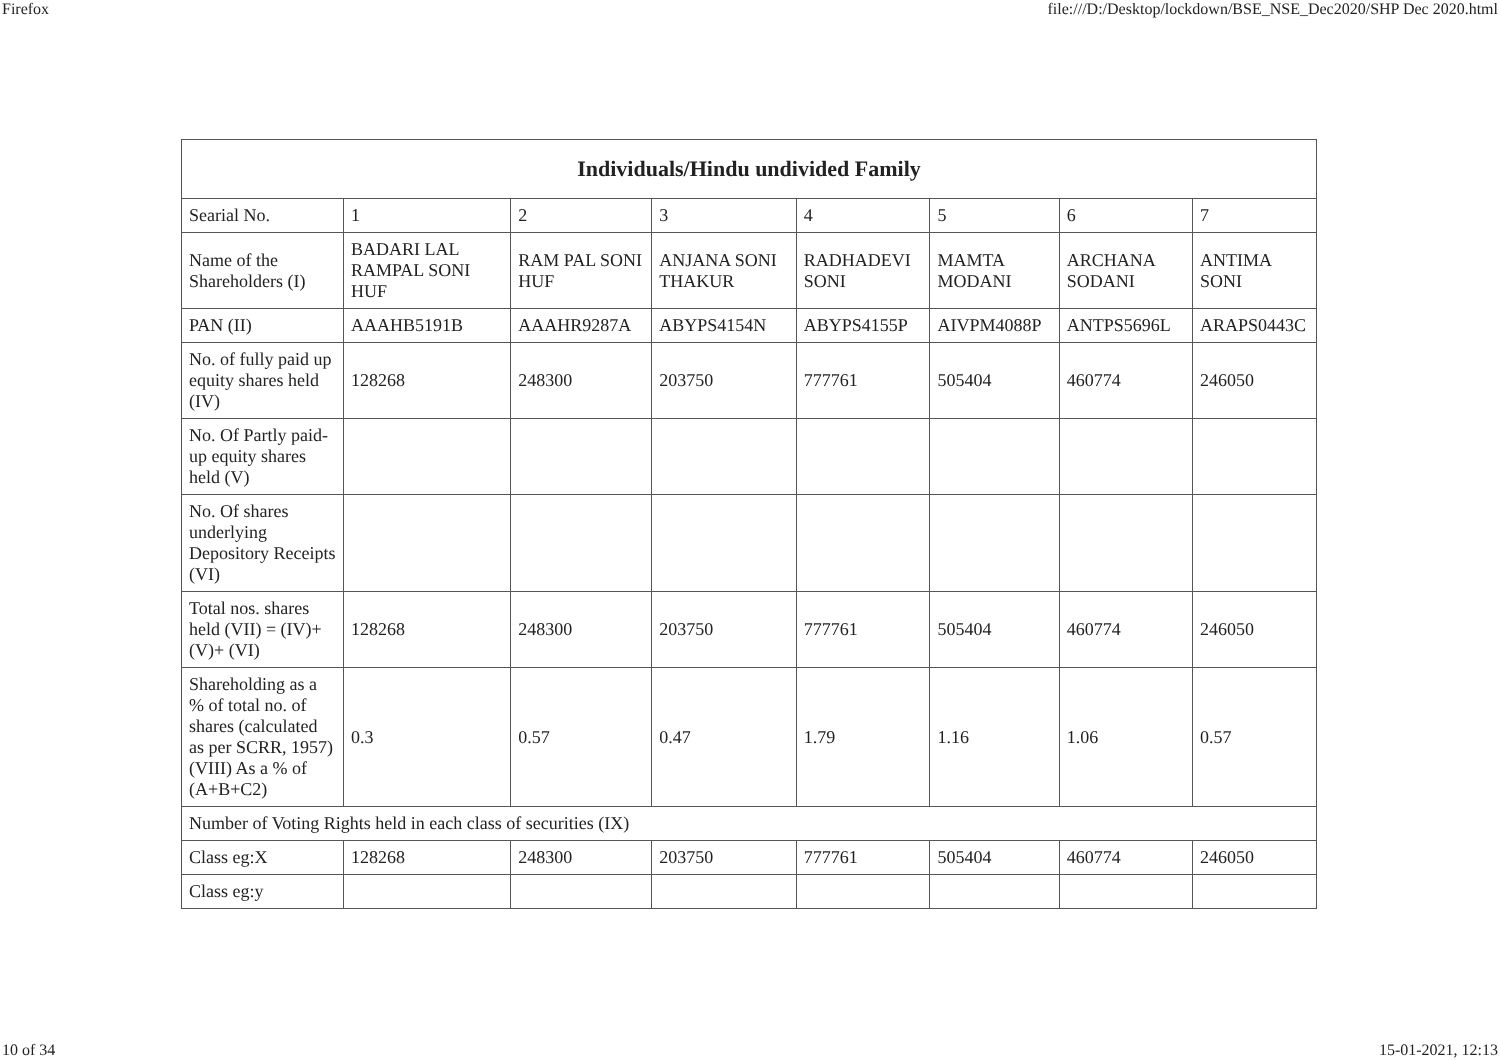Firefox file:///D:/Desktop/lockdown/BSE_NSE_Dec2020/SHP Dec 2020.html
| Individuals/Hindu undivided Family | | | | | | | |
| --- | --- | --- | --- | --- | --- | --- | --- |
| Searial No. | 1 | 2 | 3 | 4 | 5 | 6 | 7 |
| Name of the Shareholders (I) | BADARI LAL RAMPAL SONI HUF | RAM PAL SONI HUF | ANJANA SONI THAKUR | RADHADEVI SONI | MAMTA MODANI | ARCHANA SODANI | ANTIMA SONI |
| PAN (II) | AAAHB5191B | AAAHR9287A | ABYPS4154N | ABYPS4155P | AIVPM4088P | ANTPS5696L | ARAPS0443C |
| No. of fully paid up equity shares held (IV) | 128268 | 248300 | 203750 | 777761 | 505404 | 460774 | 246050 |
| No. Of Partly paid-up equity shares held (V) | | | | | | | |
| No. Of shares underlying Depository Receipts (VI) | | | | | | | |
| Total nos. shares held (VII) = (IV)+(V)+ (VI) | 128268 | 248300 | 203750 | 777761 | 505404 | 460774 | 246050 |
| Shareholding as a % of total no. of shares (calculated as per SCRR, 1957) (VIII) As a % of (A+B+C2) | 0.3 | 0.57 | 0.47 | 1.79 | 1.16 | 1.06 | 0.57 |
| Number of Voting Rights held in each class of securities (IX) | | | | | | | |
| Class eg:X | 128268 | 248300 | 203750 | 777761 | 505404 | 460774 | 246050 |
| Class eg:y | | | | | | | |
10 of 34 15-01-2021, 12:13